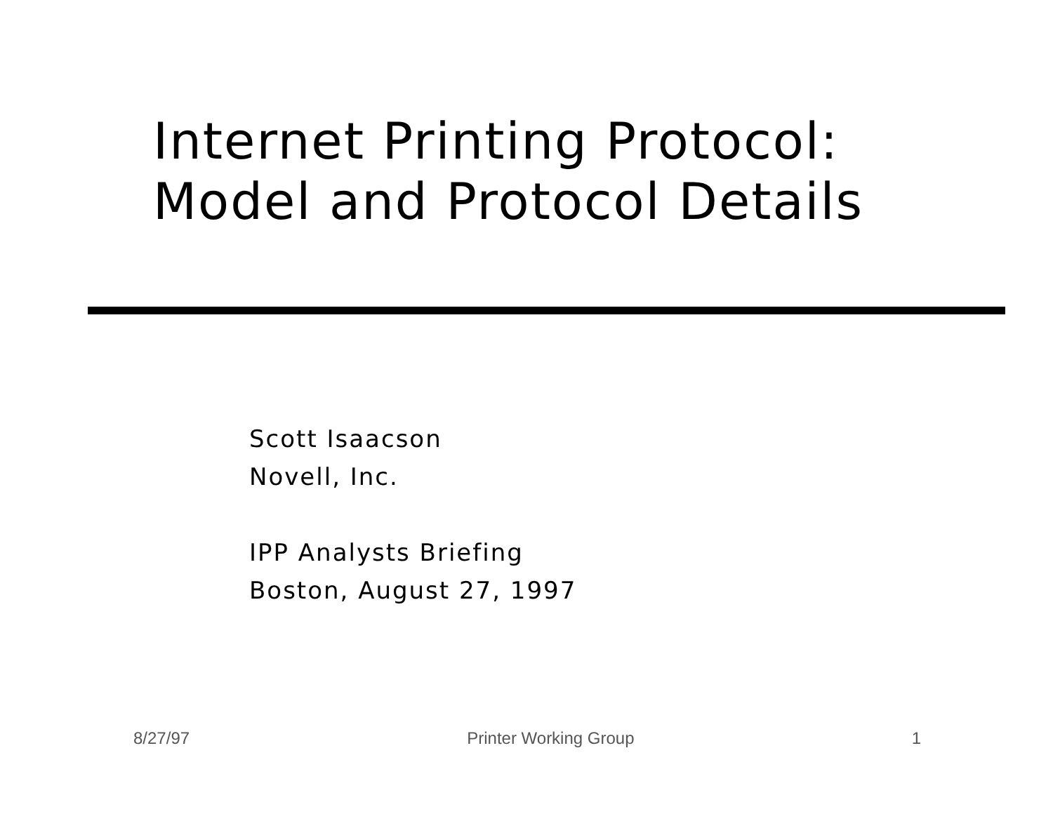Internet Printing Protocol:
Model and Protocol Details
Scott Isaacson
Novell, Inc.
IPP Analysts Briefing
Boston, August 27, 1997
8/27/97 Printer Working Group 1